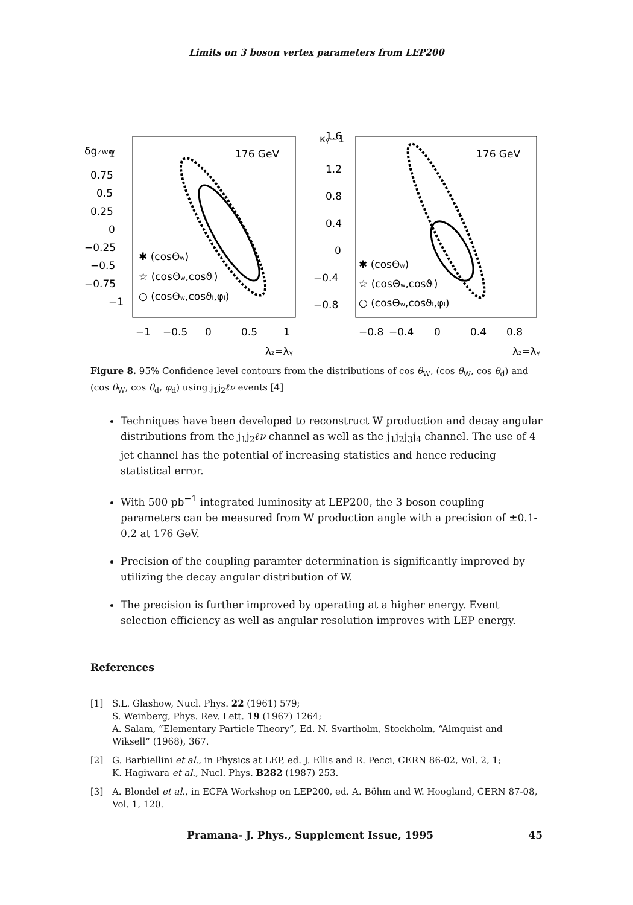Limits on 3 boson vertex parameters from LEP200
δgZWW
1
0.75
0.5
0.25
0
−0.25
−0.5
−0.75
−1
176 GeV
✱ (cosΘw)
☆ (cosΘw,cosϑl)
○ (cosΘw,cosϑl,φl)
−1
−0.5
0
0.5
1
λz=λγ
κγ−1
1.6
1.2
0.8
0.4
0
−0.4
−0.8
176 GeV
✱ (cosΘw)
☆ (cosΘw,cosϑl)
○ (cosΘw,cosϑl,φl)
−0.8
−0.4
0
0.4
0.8
λz=λγ
Figure 8. 95% Confidence level contours from the distributions of cos θ<sub>W</sub>, (cos θ<sub>W</sub>, cos θ<sub>d</sub>) and (cos θ<sub>W</sub>, cos θ<sub>d</sub>, φ<sub>d</sub>) using j<sub>1</sub>j<sub>2</sub>ℓν events [4]
Techniques have been developed to reconstruct W production and decay angular distributions from the j<sub>1</sub>j<sub>2</sub>ℓν channel as well as the j<sub>1</sub>j<sub>2</sub>j<sub>3</sub>j<sub>4</sub> channel. The use of 4 jet channel has the potential of increasing statistics and hence reducing statistical error.
With 500 pb<sup>−1</sup> integrated luminosity at LEP200, the 3 boson coupling parameters can be measured from W production angle with a precision of ±0.1-0.2 at 176 GeV.
Precision of the coupling paramter determination is significantly improved by utilizing the decay angular distribution of W.
The precision is further improved by operating at a higher energy. Event selection efficiency as well as angular resolution improves with LEP energy.
References
[1] S.L. Glashow, Nucl. Phys. 22 (1961) 579;
S. Weinberg, Phys. Rev. Lett. 19 (1967) 1264;
A. Salam, “Elementary Particle Theory”, Ed. N. Svartholm, Stockholm, “Almquist and Wiksell” (1968), 367.
[2] G. Barbiellini et al., in Physics at LEP, ed. J. Ellis and R. Pecci, CERN 86-02, Vol. 2, 1;
K. Hagiwara et al., Nucl. Phys. B282 (1987) 253.
[3] A. Blondel et al., in ECFA Workshop on LEP200, ed. A. Böhm and W. Hoogland, CERN 87-08, Vol. 1, 120.
Pramana- J. Phys., Supplement Issue, 1995 45